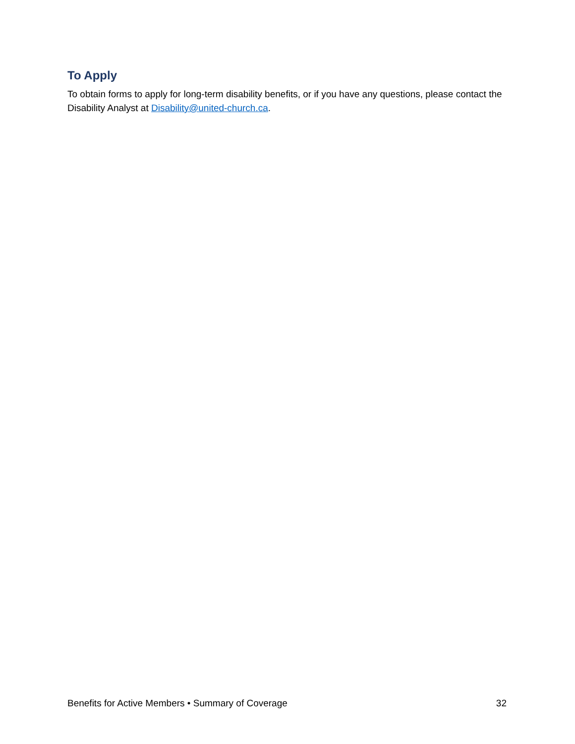To Apply
To obtain forms to apply for long-term disability benefits, or if you have any questions, please contact the Disability Analyst at Disability@united-church.ca.
Benefits for Active Members • Summary of Coverage 32